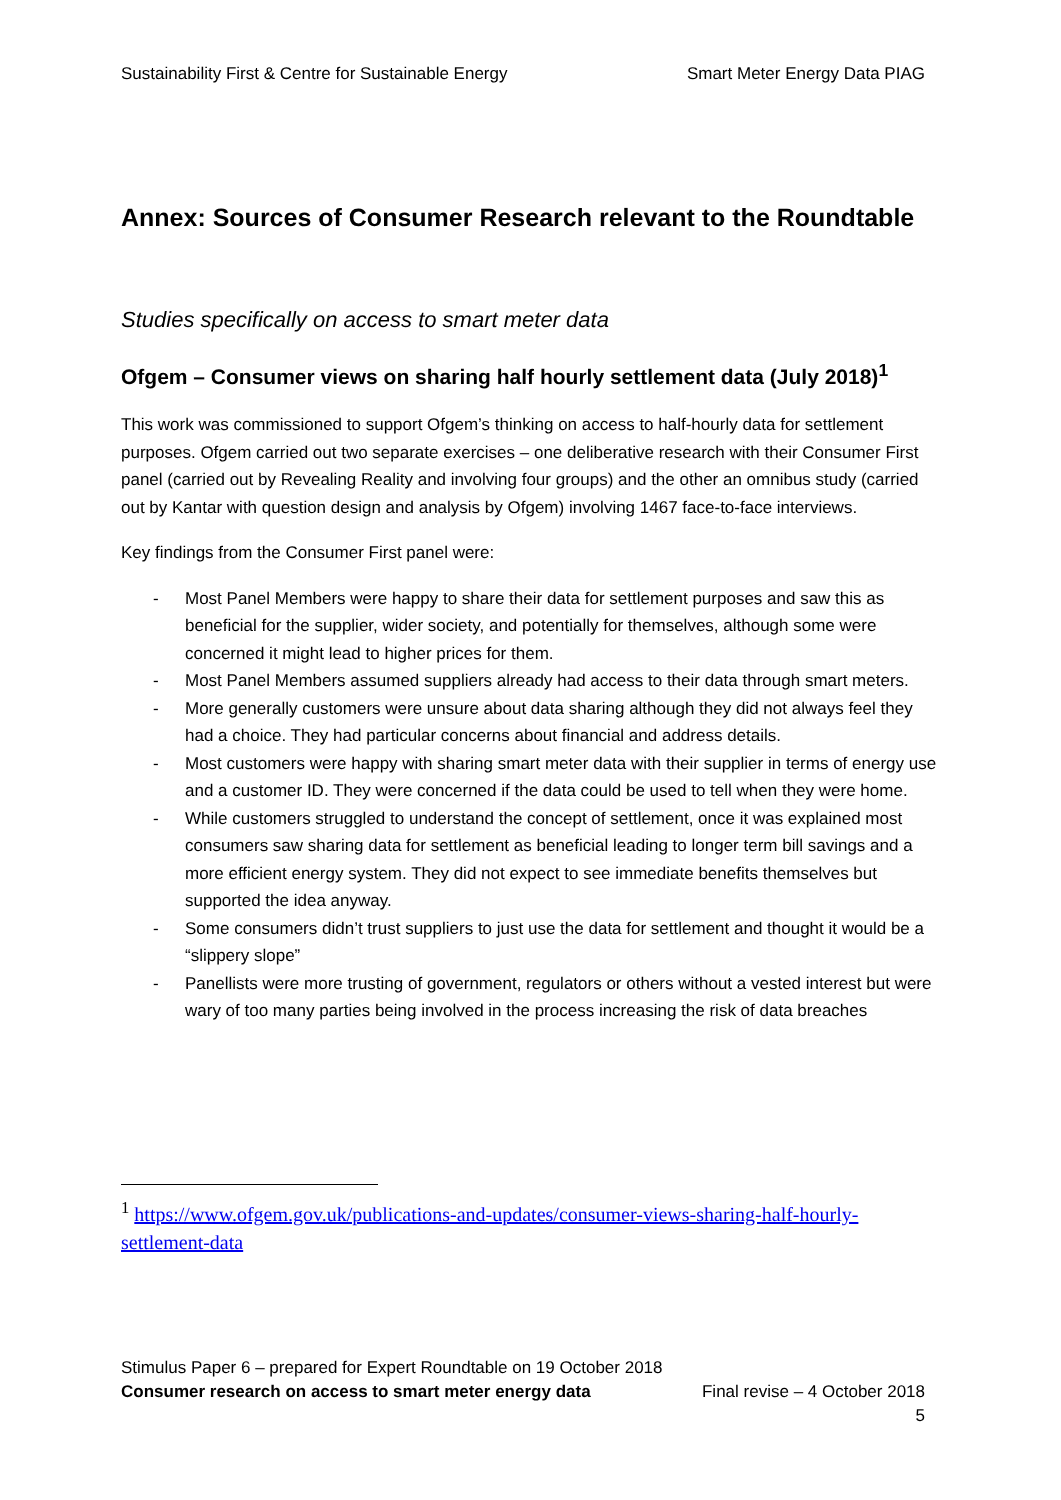Sustainability First & Centre for Sustainable Energy Smart Meter Energy Data PIAG
Annex: Sources of Consumer Research relevant to the Roundtable
Studies specifically on access to smart meter data
Ofgem – Consumer views on sharing half hourly settlement data (July 2018)<sup>1</sup>
This work was commissioned to support Ofgem’s thinking on access to half-hourly data for settlement purposes. Ofgem carried out two separate exercises – one deliberative research with their Consumer First panel (carried out by Revealing Reality and involving four groups) and the other an omnibus study (carried out by Kantar with question design and analysis by Ofgem) involving 1467 face-to-face interviews.
Key findings from the Consumer First panel were:
- Most Panel Members were happy to share their data for settlement purposes and saw this as beneficial for the supplier, wider society, and potentially for themselves, although some were concerned it might lead to higher prices for them.
- Most Panel Members assumed suppliers already had access to their data through smart meters.
- More generally customers were unsure about data sharing although they did not always feel they had a choice. They had particular concerns about financial and address details.
- Most customers were happy with sharing smart meter data with their supplier in terms of energy use and a customer ID. They were concerned if the data could be used to tell when they were home.
- While customers struggled to understand the concept of settlement, once it was explained most consumers saw sharing data for settlement as beneficial leading to longer term bill savings and a more efficient energy system. They did not expect to see immediate benefits themselves but supported the idea anyway.
- Some consumers didn’t trust suppliers to just use the data for settlement and thought it would be a “slippery slope”
- Panellists were more trusting of government, regulators or others without a vested interest but were wary of too many parties being involved in the process increasing the risk of data breaches
<sup>1</sup> https://www.ofgem.gov.uk/publications-and-updates/consumer-views-sharing-half-hourly-settlement-data
Stimulus Paper 6 – prepared for Expert Roundtable on 19 October 2018
Consumer research on access to smart meter energy data Final revise – 4 October 2018
5